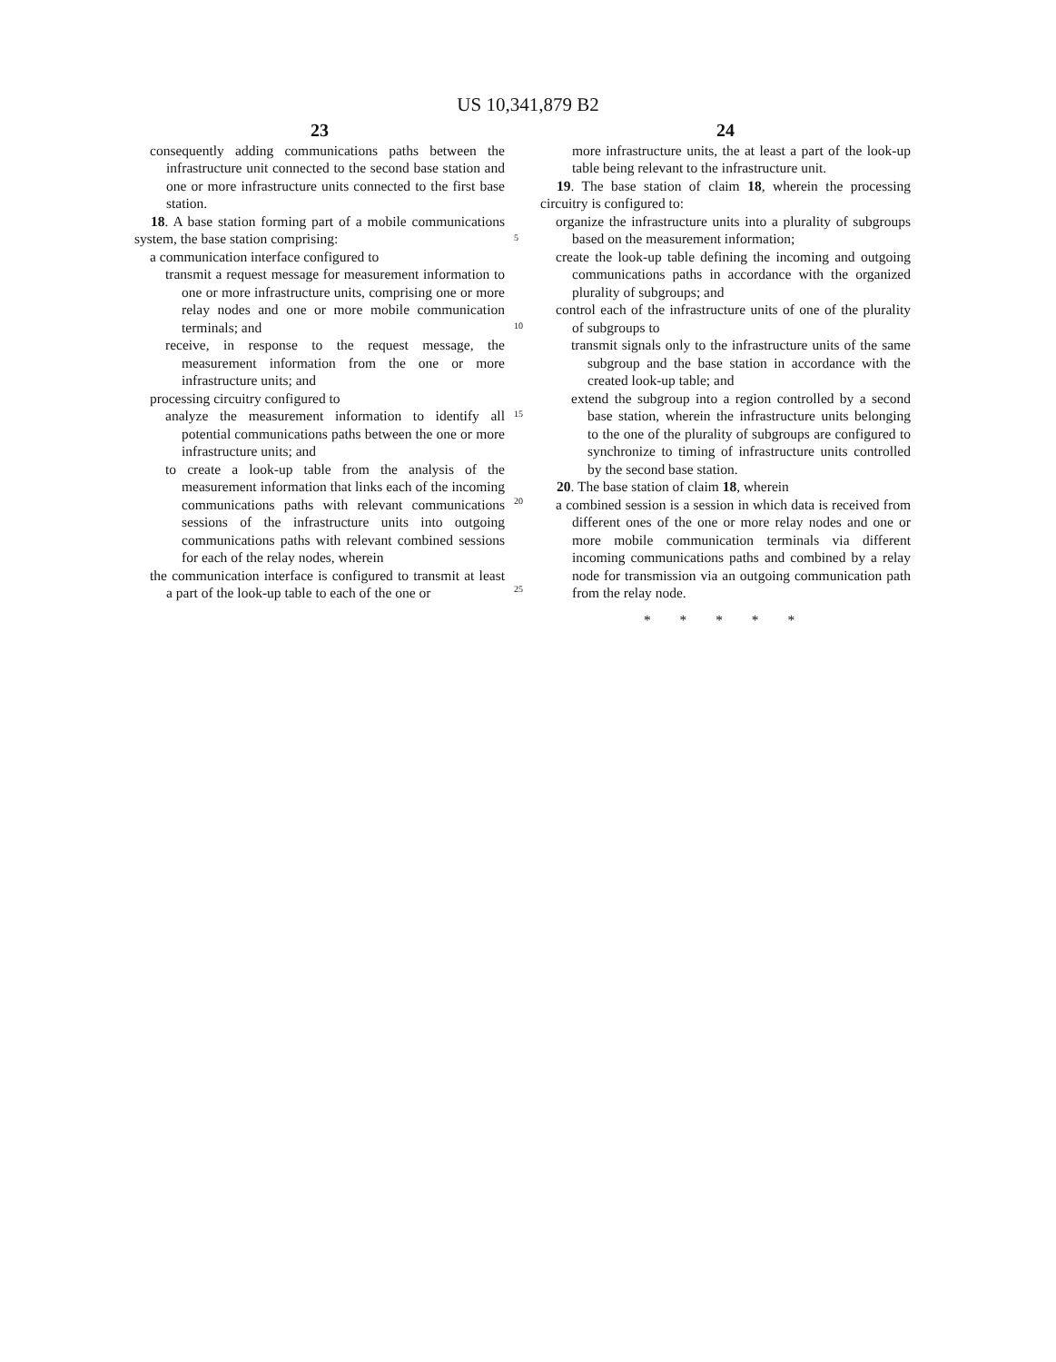US 10,341,879 B2
23
consequently adding communications paths between the infrastructure unit connected to the second base station and one or more infrastructure units connected to the first base station.
18. A base station forming part of a mobile communications system, the base station comprising:
a communication interface configured to
transmit a request message for measurement information to one or more infrastructure units, comprising one or more relay nodes and one or more mobile communication terminals; and
receive, in response to the request message, the measurement information from the one or more infrastructure units; and
processing circuitry configured to
analyze the measurement information to identify all potential communications paths between the one or more infrastructure units; and
to create a look-up table from the analysis of the measurement information that links each of the incoming communications paths with relevant communications sessions of the infrastructure units into outgoing communications paths with relevant combined sessions for each of the relay nodes, wherein
the communication interface is configured to transmit at least a part of the look-up table to each of the one or
5
10
15
20
25
24
more infrastructure units, the at least a part of the look-up table being relevant to the infrastructure unit.
19. The base station of claim 18, wherein the processing circuitry is configured to:
organize the infrastructure units into a plurality of subgroups based on the measurement information;
create the look-up table defining the incoming and outgoing communications paths in accordance with the organized plurality of subgroups; and
control each of the infrastructure units of one of the plurality of subgroups to
transmit signals only to the infrastructure units of the same subgroup and the base station in accordance with the created look-up table; and
extend the subgroup into a region controlled by a second base station, wherein the infrastructure units belonging to the one of the plurality of subgroups are configured to synchronize to timing of infrastructure units controlled by the second base station.
20. The base station of claim 18, wherein
a combined session is a session in which data is received from different ones of the one or more relay nodes and one or more mobile communication terminals via different incoming communications paths and combined by a relay node for transmission via an outgoing communication path from the relay node.
* * * * *